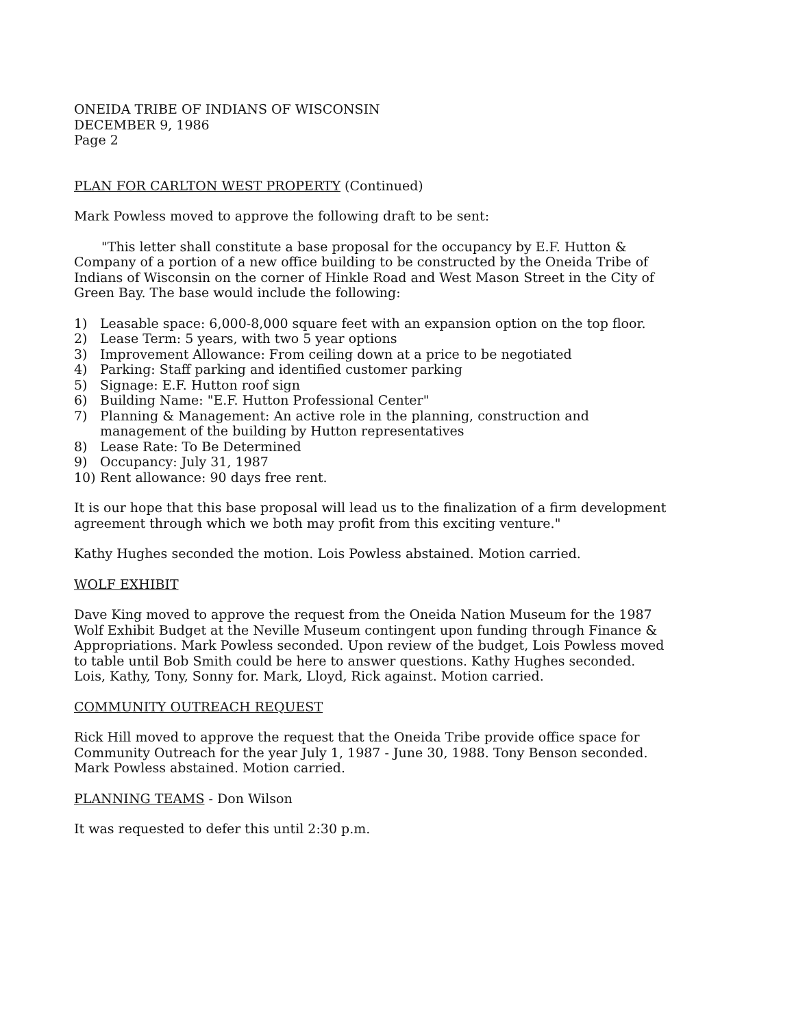ONEIDA TRIBE OF INDIANS OF WISCONSIN
DECEMBER 9, 1986
Page 2
PLAN FOR CARLTON WEST PROPERTY (Continued)
Mark Powless moved to approve the following draft to be sent:
"This letter shall constitute a base proposal for the occupancy by E.F. Hutton & Company of a portion of a new office building to be constructed by the Oneida Tribe of Indians of Wisconsin on the corner of Hinkle Road and West Mason Street in the City of Green Bay. The base would include the following:
1) Leasable space: 6,000-8,000 square feet with an expansion option on the top floor.
2) Lease Term: 5 years, with two 5 year options
3) Improvement Allowance: From ceiling down at a price to be negotiated
4) Parking: Staff parking and identified customer parking
5) Signage: E.F. Hutton roof sign
6) Building Name: "E.F. Hutton Professional Center"
7) Planning & Management: An active role in the planning, construction and management of the building by Hutton representatives
8) Lease Rate: To Be Determined
9) Occupancy: July 31, 1987
10) Rent allowance: 90 days free rent.
It is our hope that this base proposal will lead us to the finalization of a firm development agreement through which we both may profit from this exciting venture."
Kathy Hughes seconded the motion. Lois Powless abstained. Motion carried.
WOLF EXHIBIT
Dave King moved to approve the request from the Oneida Nation Museum for the 1987 Wolf Exhibit Budget at the Neville Museum contingent upon funding through Finance & Appropriations. Mark Powless seconded. Upon review of the budget, Lois Powless moved to table until Bob Smith could be here to answer questions. Kathy Hughes seconded. Lois, Kathy, Tony, Sonny for. Mark, Lloyd, Rick against. Motion carried.
COMMUNITY OUTREACH REQUEST
Rick Hill moved to approve the request that the Oneida Tribe provide office space for Community Outreach for the year July 1, 1987 - June 30, 1988. Tony Benson seconded. Mark Powless abstained. Motion carried.
PLANNING TEAMS - Don Wilson
It was requested to defer this until 2:30 p.m.